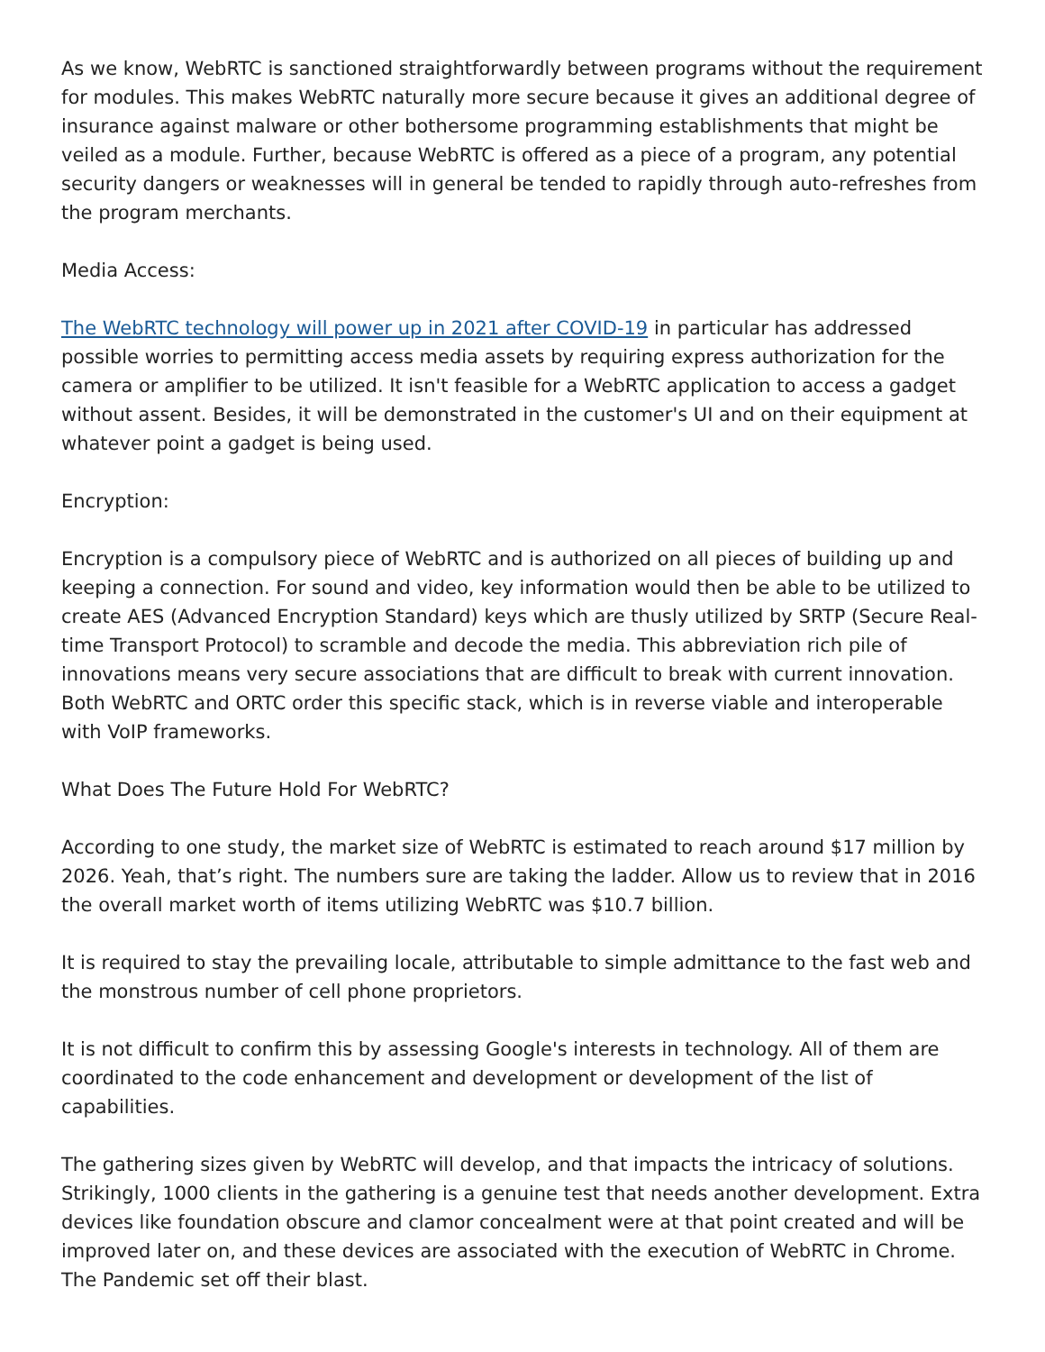As we know, WebRTC is sanctioned straightforwardly between programs without the requirement for modules. This makes WebRTC naturally more secure because it gives an additional degree of insurance against malware or other bothersome programming establishments that might be veiled as a module. Further, because WebRTC is offered as a piece of a program, any potential security dangers or weaknesses will in general be tended to rapidly through auto-refreshes from the program merchants.
Media Access:
The WebRTC technology will power up in 2021 after COVID-19 in particular has addressed possible worries to permitting access media assets by requiring express authorization for the camera or amplifier to be utilized. It isn't feasible for a WebRTC application to access a gadget without assent. Besides, it will be demonstrated in the customer's UI and on their equipment at whatever point a gadget is being used.
Encryption:
Encryption is a compulsory piece of WebRTC and is authorized on all pieces of building up and keeping a connection. For sound and video, key information would then be able to be utilized to create AES (Advanced Encryption Standard) keys which are thusly utilized by SRTP (Secure Real-time Transport Protocol) to scramble and decode the media. This abbreviation rich pile of innovations means very secure associations that are difficult to break with current innovation. Both WebRTC and ORTC order this specific stack, which is in reverse viable and interoperable with VoIP frameworks.
What Does The Future Hold For WebRTC?
According to one study, the market size of WebRTC is estimated to reach around $17 million by 2026. Yeah, that’s right. The numbers sure are taking the ladder. Allow us to review that in 2016 the overall market worth of items utilizing WebRTC was $10.7 billion.
It is required to stay the prevailing locale, attributable to simple admittance to the fast web and the monstrous number of cell phone proprietors.
It is not difficult to confirm this by assessing Google's interests in technology. All of them are coordinated to the code enhancement and development or development of the list of capabilities.
The gathering sizes given by WebRTC will develop, and that impacts the intricacy of solutions. Strikingly, 1000 clients in the gathering is a genuine test that needs another development. Extra devices like foundation obscure and clamor concealment were at that point created and will be improved later on, and these devices are associated with the execution of WebRTC in Chrome. The Pandemic set off their blast.